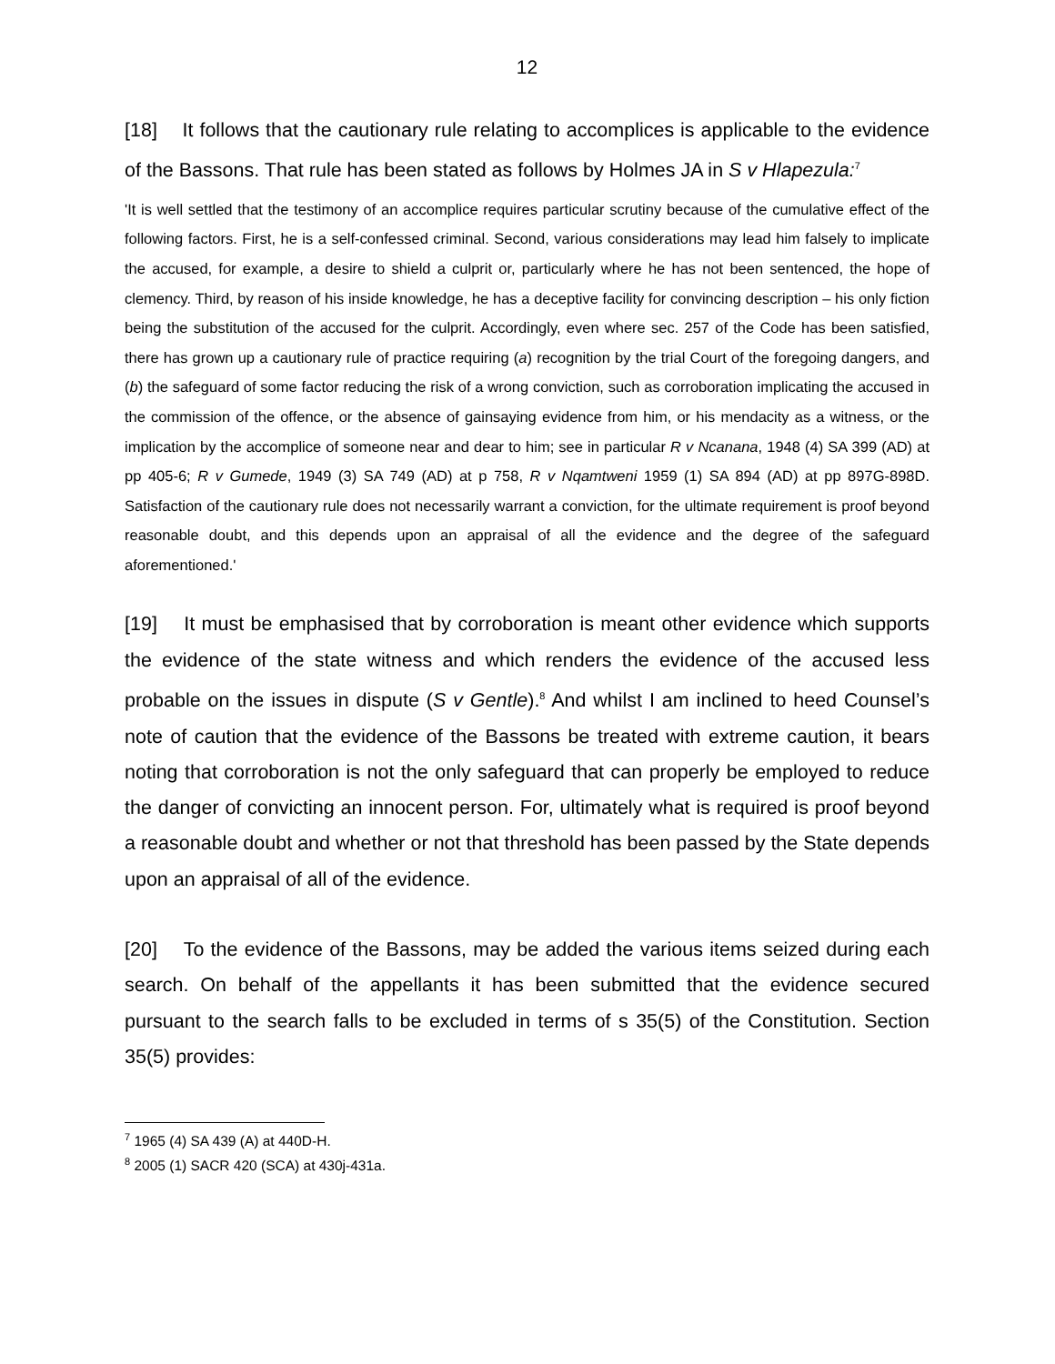12
[18] It follows that the cautionary rule relating to accomplices is applicable to the evidence of the Bassons. That rule has been stated as follows by Holmes JA in S v Hlapezula:<sup>7</sup>
'It is well settled that the testimony of an accomplice requires particular scrutiny because of the cumulative effect of the following factors. First, he is a self-confessed criminal. Second, various considerations may lead him falsely to implicate the accused, for example, a desire to shield a culprit or, particularly where he has not been sentenced, the hope of clemency. Third, by reason of his inside knowledge, he has a deceptive facility for convincing description – his only fiction being the substitution of the accused for the culprit. Accordingly, even where sec. 257 of the Code has been satisfied, there has grown up a cautionary rule of practice requiring (a) recognition by the trial Court of the foregoing dangers, and (b) the safeguard of some factor reducing the risk of a wrong conviction, such as corroboration implicating the accused in the commission of the offence, or the absence of gainsaying evidence from him, or his mendacity as a witness, or the implication by the accomplice of someone near and dear to him; see in particular R v Ncanana, 1948 (4) SA 399 (AD) at pp 405-6; R v Gumede, 1949 (3) SA 749 (AD) at p 758, R v Nqamtweni 1959 (1) SA 894 (AD) at pp 897G-898D. Satisfaction of the cautionary rule does not necessarily warrant a conviction, for the ultimate requirement is proof beyond reasonable doubt, and this depends upon an appraisal of all the evidence and the degree of the safeguard aforementioned.'
[19] It must be emphasised that by corroboration is meant other evidence which supports the evidence of the state witness and which renders the evidence of the accused less probable on the issues in dispute (S v Gentle).<sup>8</sup> And whilst I am inclined to heed Counsel’s note of caution that the evidence of the Bassons be treated with extreme caution, it bears noting that corroboration is not the only safeguard that can properly be employed to reduce the danger of convicting an innocent person. For, ultimately what is required is proof beyond a reasonable doubt and whether or not that threshold has been passed by the State depends upon an appraisal of all of the evidence.
[20] To the evidence of the Bassons, may be added the various items seized during each search. On behalf of the appellants it has been submitted that the evidence secured pursuant to the search falls to be excluded in terms of s 35(5) of the Constitution. Section 35(5) provides:
<sup>7</sup> 1965 (4) SA 439 (A) at 440D-H.
<sup>8</sup> 2005 (1) SACR 420 (SCA) at 430j-431a.